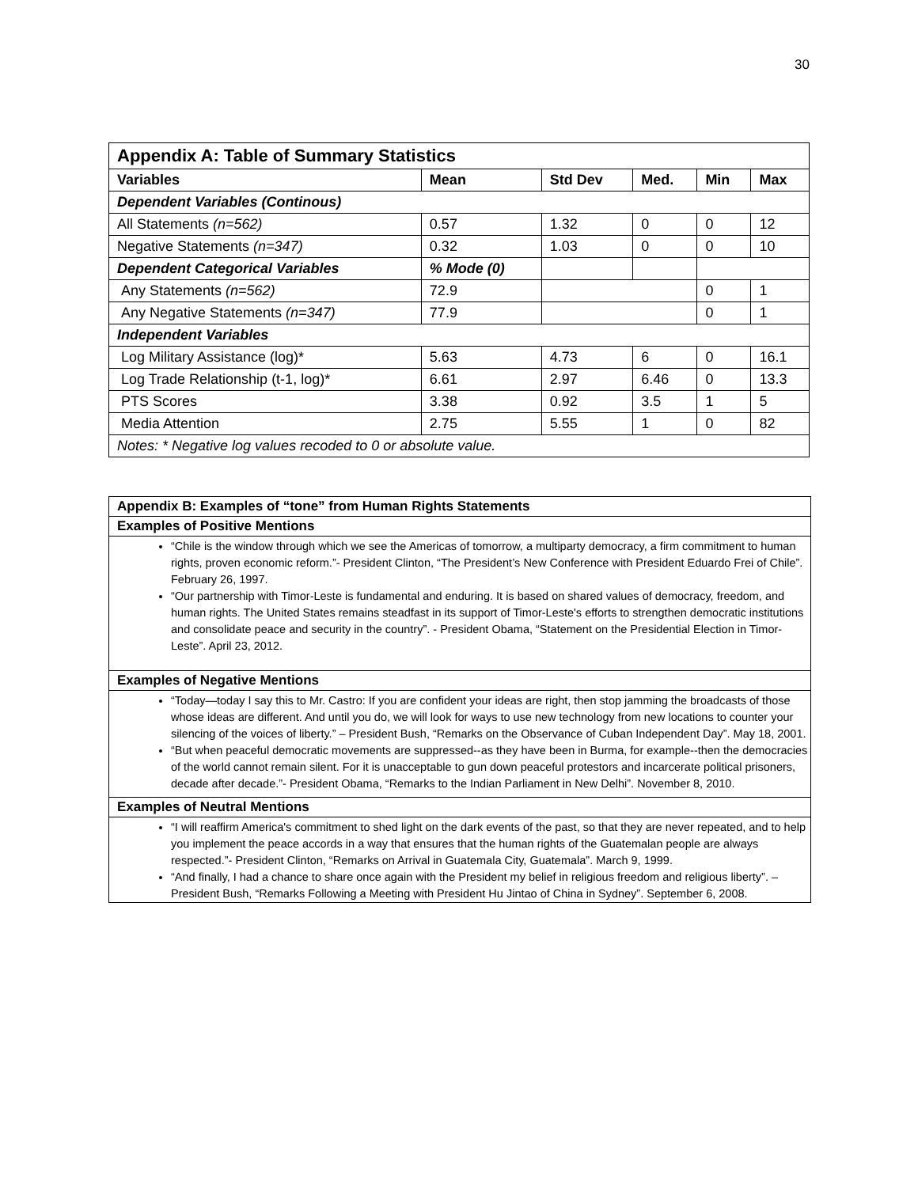30
| Appendix A: Table of Summary Statistics | | | | | |
| --- | --- | --- | --- | --- | --- |
| Variables | Mean | Std Dev | Med. | Min | Max |
| Dependent Variables (Continous) | | | | | |
| All Statements (n=562) | 0.57 | 1.32 | 0 | 0 | 12 |
| Negative Statements (n=347) | 0.32 | 1.03 | 0 | 0 | 10 |
| Dependent Categorical Variables | % Mode (0) | | | | |
| Any Statements (n=562) | 72.9 | | | 0 | 1 |
| Any Negative Statements (n=347) | 77.9 | | | 0 | 1 |
| Independent Variables | | | | | |
| Log Military Assistance (log)* | 5.63 | 4.73 | 6 | 0 | 16.1 |
| Log Trade Relationship (t-1, log)* | 6.61 | 2.97 | 6.46 | 0 | 13.3 |
| PTS Scores | 3.38 | 0.92 | 3.5 | 1 | 5 |
| Media Attention | 2.75 | 5.55 | 1 | 0 | 82 |
| Notes: * Negative log values recoded to 0 or absolute value. | | | | | |
Appendix B: Examples of “tone” from Human Rights Statements
Examples of Positive Mentions
“Chile is the window through which we see the Americas of tomorrow, a multiparty democracy, a firm commitment to human rights, proven economic reform.”- President Clinton, “The President’s New Conference with President Eduardo Frei of Chile”. February 26, 1997.
“Our partnership with Timor-Leste is fundamental and enduring. It is based on shared values of democracy, freedom, and human rights. The United States remains steadfast in its support of Timor-Leste's efforts to strengthen democratic institutions and consolidate peace and security in the country”. - President Obama, “Statement on the Presidential Election in Timor-Leste”. April 23, 2012.
Examples of Negative Mentions
“Today—today I say this to Mr. Castro: If you are confident your ideas are right, then stop jamming the broadcasts of those whose ideas are different. And until you do, we will look for ways to use new technology from new locations to counter your silencing of the voices of liberty.” – President Bush, “Remarks on the Observance of Cuban Independent Day”. May 18, 2001.
“But when peaceful democratic movements are suppressed--as they have been in Burma, for example--then the democracies of the world cannot remain silent. For it is unacceptable to gun down peaceful protestors and incarcerate political prisoners, decade after decade.”- President Obama, “Remarks to the Indian Parliament in New Delhi”. November 8, 2010.
Examples of Neutral Mentions
“I will reaffirm America's commitment to shed light on the dark events of the past, so that they are never repeated, and to help you implement the peace accords in a way that ensures that the human rights of the Guatemalan people are always respected.”- President Clinton, “Remarks on Arrival in Guatemala City, Guatemala”. March 9, 1999.
“And finally, I had a chance to share once again with the President my belief in religious freedom and religious liberty”. – President Bush, “Remarks Following a Meeting with President Hu Jintao of China in Sydney”. September 6, 2008.